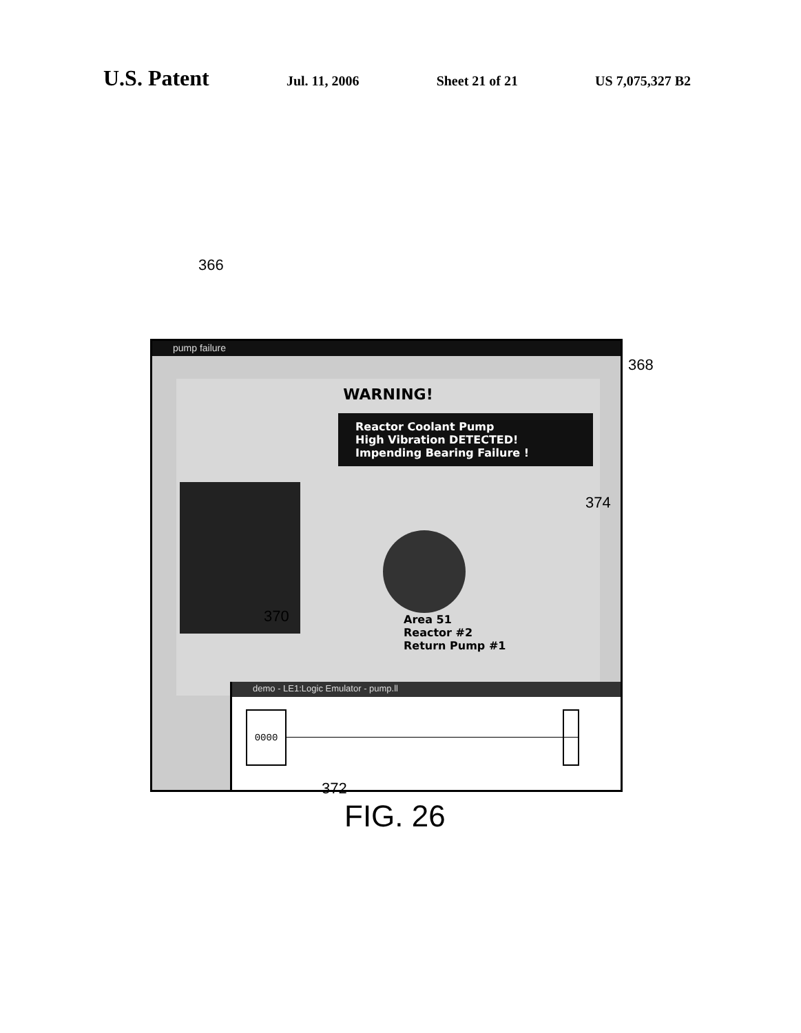U.S. Patent Jul. 11, 2006 Sheet 21 of 21 US 7,075,327 B2
366
368
pump failure
WARNING!
Reactor Coolant Pump
High Vibration DETECTED!
Impending Bearing Failure !
Area 51
Reactor #2
Return Pump #1
demo - LE1:Logic Emulator - pump.ll
0000
374
370
372
FIG. 26